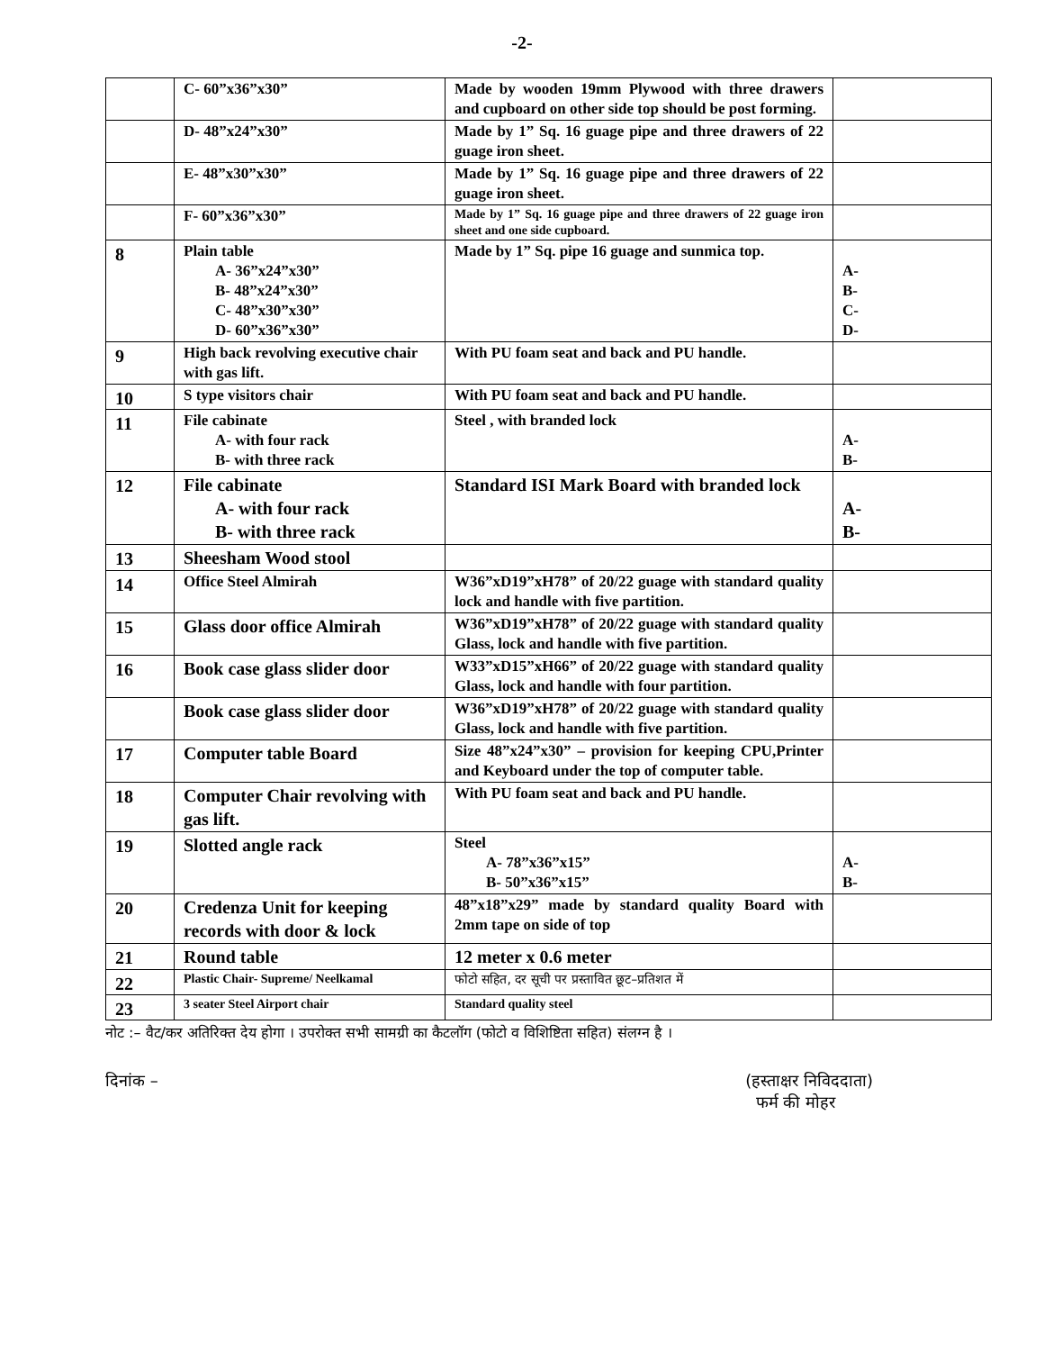-2-
| | C- 60”x36”x30” | Made by wooden 19mm Plywood with three drawers and cupboard on other side top should be post forming. | |
| | D- 48”x24”x30” | Made by 1” Sq. 16 guage pipe and three drawers of 22 guage iron sheet. | |
| | E- 48”x30”x30” | Made by 1” Sq. 16 guage pipe and three drawers of 22 guage iron sheet. | |
| | F- 60”x36”x30” | Made by 1” Sq. 16 guage pipe and three drawers of 22 guage iron sheet and one side cupboard. | |
| 8 | Plain table A- 36”x24”x30” B- 48”x24”x30” C- 48”x30”x30” D- 60”x36”x30” | Made by 1” Sq. pipe 16 guage and sunmica top. | A- B- C- D- |
| 9 | High back revolving executive chair with gas lift. | With PU foam seat and back and PU handle. | |
| 10 | S type visitors chair | With PU foam seat and back and PU handle. | |
| 11 | File cabinate A- with four rack B- with three rack | Steel , with branded lock | A- B- |
| 12 | File cabinate A- with four rack B- with three rack | Standard ISI Mark Board with branded lock | A- B- |
| 13 | Sheesham Wood stool | | |
| 14 | Office Steel Almirah | W36”xD19”xH78” of 20/22 guage with standard quality lock and handle with five partition. | |
| 15 | Glass door office Almirah | W36”xD19”xH78” of 20/22 guage with standard quality Glass, lock and handle with five partition. | |
| 16 | Book case glass slider door | W33”xD15”xH66” of 20/22 guage with standard quality Glass, lock and handle with four partition. | |
| | Book case glass slider door | W36”xD19”xH78” of 20/22 guage with standard quality Glass, lock and handle with five partition. | |
| 17 | Computer table Board | Size 48”x24”x30” – provision for keeping CPU,Printer and Keyboard under the top of computer table. | |
| 18 | Computer Chair revolving with gas lift. | With PU foam seat and back and PU handle. | |
| 19 | Slotted angle rack | Steel A- 78”x36”x15” B- 50”x36”x15” | A- B- |
| 20 | Credenza Unit for keeping records with door & lock | 48”x18”x29” made by standard quality Board with 2mm tape on side of top | |
| 21 | Round table | 12 meter x 0.6 meter | |
| 22 | Plastic Chair- Supreme/ Neelkamal | फोटो सहित, दर सूची पर प्रस्तावित छूट–प्रतिशत में | |
| 23 | 3 seater Steel Airport chair | Standard quality steel | |
नोट :– वैट/कर अतिरिक्त देय होगा । उपरोक्त सभी सामग्री का कैटलॉग (फोटो व विशिष्टिता सहित) संलग्न है ।
दिनांक – (हस्ताक्षर निविददाता)
फर्म की मोहर